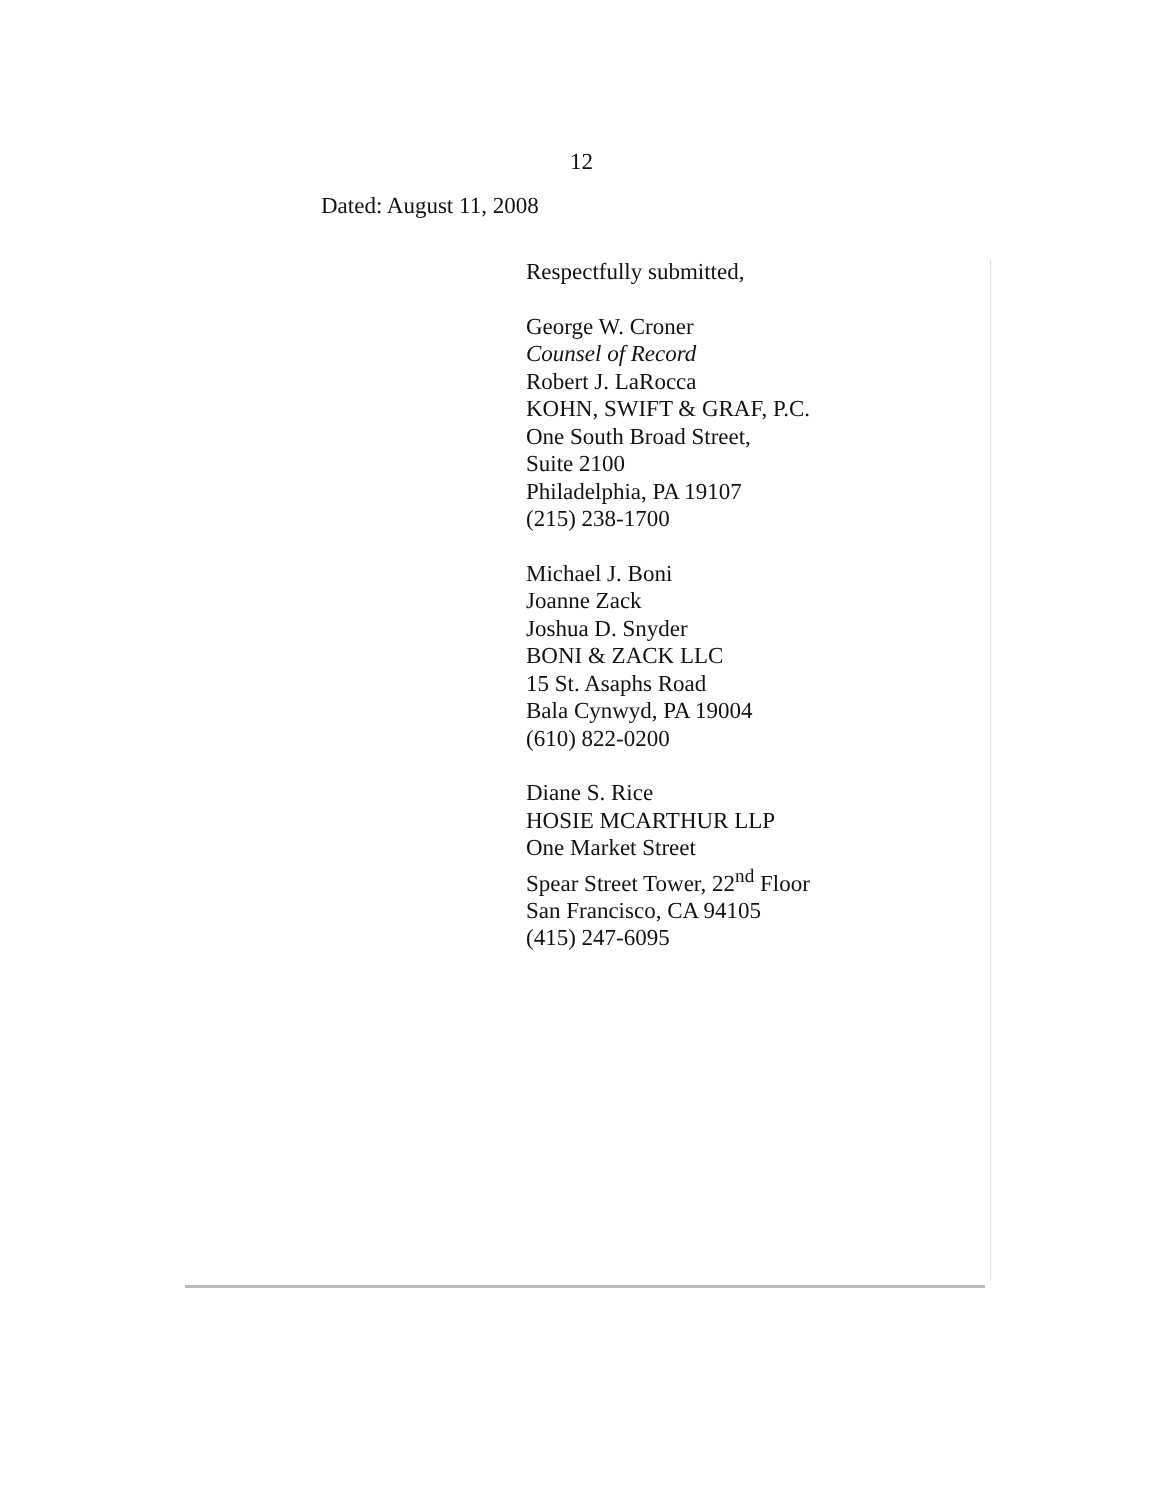12
Dated: August 11, 2008
Respectfully submitted,
George W. Croner
Counsel of Record
Robert J. LaRocca
KOHN, SWIFT & GRAF, P.C.
One South Broad Street,
Suite 2100
Philadelphia, PA 19107
(215) 238-1700
Michael J. Boni
Joanne Zack
Joshua D. Snyder
BONI & ZACK LLC
15 St. Asaphs Road
Bala Cynwyd, PA 19004
(610) 822-0200
Diane S. Rice
HOSIE MCARTHUR LLP
One Market Street
Spear Street Tower, 22<sup>nd</sup> Floor
San Francisco, CA 94105
(415) 247-6095